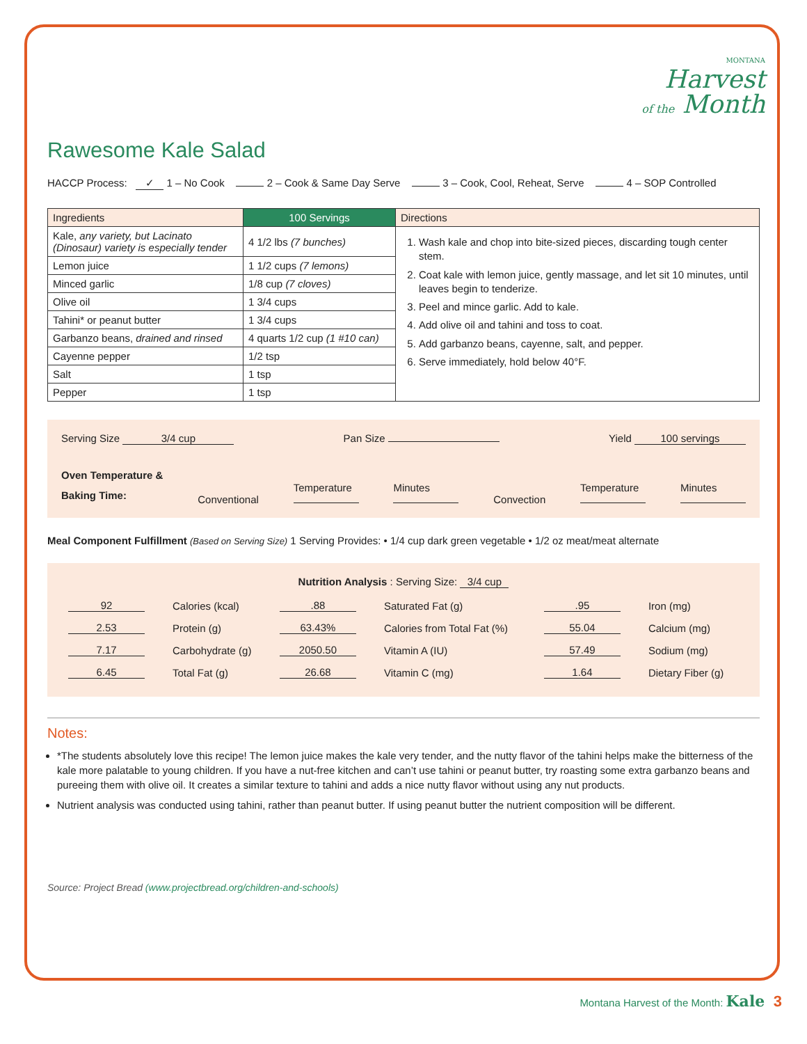MONTANA
Harvest
of the Month
Rawesome Kale Salad
HACCP Process: ✓ 1 – No Cook 2 – Cook & Same Day Serve 3 – Cook, Cool, Reheat, Serve 4 – SOP Controlled
| Ingredients | 100 Servings | Directions |
| --- | --- | --- |
| Kale, any variety, but Lacinato (Dinosaur) variety is especially tender | 4 1/2 lbs (7 bunches) | 1. Wash kale and chop into bite-sized pieces, discarding tough center stem. 2. Coat kale with lemon juice, gently massage, and let sit 10 minutes, until leaves begin to tenderize. 3. Peel and mince garlic. Add to kale. 4. Add olive oil and tahini and toss to coat. 5. Add garbanzo beans, cayenne, salt, and pepper. 6. Serve immediately, hold below 40°F. |
| Lemon juice | 1 1/2 cups (7 lemons) | |
| Minced garlic | 1/8 cup (7 cloves) | |
| Olive oil | 1 3/4 cups | |
| Tahini* or peanut butter | 1 3/4 cups | |
| Garbanzo beans, drained and rinsed | 4 quarts 1/2 cup (1 #10 can) | |
| Cayenne pepper | 1/2 tsp | |
| Salt | 1 tsp | |
| Pepper | 1 tsp | |
Serving Size 3/4 cup Pan Size Yield 100 servings
Oven Temperature &
Baking Time: Conventional Temperature
Minutes
Convection Temperature
Minutes
Meal Component Fulfillment (Based on Serving Size) 1 Serving Provides: • 1/4 cup dark green vegetable • 1/2 oz meat/meat alternate
Nutrition Analysis : Serving Size: 3/4 cup
| 92 | Calories (kcal) | .88 | Saturated Fat (g) | .95 | Iron (mg) |
| 2.53 | Protein (g) | 63.43% | Calories from Total Fat (%) | 55.04 | Calcium (mg) |
| 7.17 | Carbohydrate (g) | 2050.50 | Vitamin A (IU) | 57.49 | Sodium (mg) |
| 6.45 | Total Fat (g) | 26.68 | Vitamin C (mg) | 1.64 | Dietary Fiber (g) |
Notes:
*The students absolutely love this recipe! The lemon juice makes the kale very tender, and the nutty flavor of the tahini helps make the bitterness of the kale more palatable to young children. If you have a nut-free kitchen and can’t use tahini or peanut butter, try roasting some extra garbanzo beans and pureeing them with olive oil. It creates a similar texture to tahini and adds a nice nutty flavor without using any nut products.
Nutrient analysis was conducted using tahini, rather than peanut butter. If using peanut butter the nutrient composition will be different.
Source: Project Bread (www.projectbread.org/children-and-schools)
Montana Harvest of the Month: Kale 3